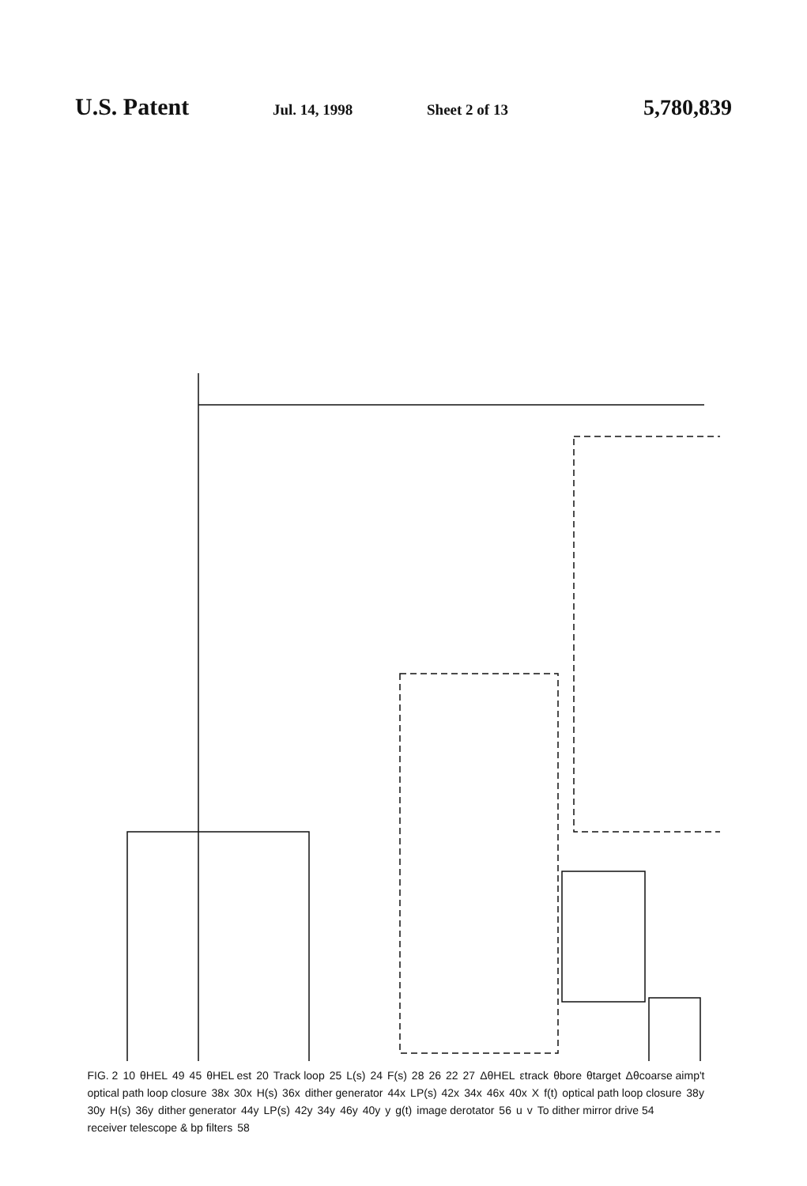U.S. Patent
Jul. 14, 1998 Sheet 2 of 13
5,780,839
FIG. 2 10 θHEL 49 45 θHEL est 20 Track loop 25 L(s) 24 F(s) 28 26 22 27 ΔθHEL εtrack θbore θtarget Δθcoarse aimp't optical path loop closure 38x 30x H(s) 36x dither generator 44x LP(s) 42x 34x 46x 40x X f(t) optical path loop closure 38y 30y H(s) 36y dither generator 44y LP(s) 42y 34y 46y 40y y g(t) image derotator 56 u v To dither mirror drive 54 receiver telescope & bp filters 58